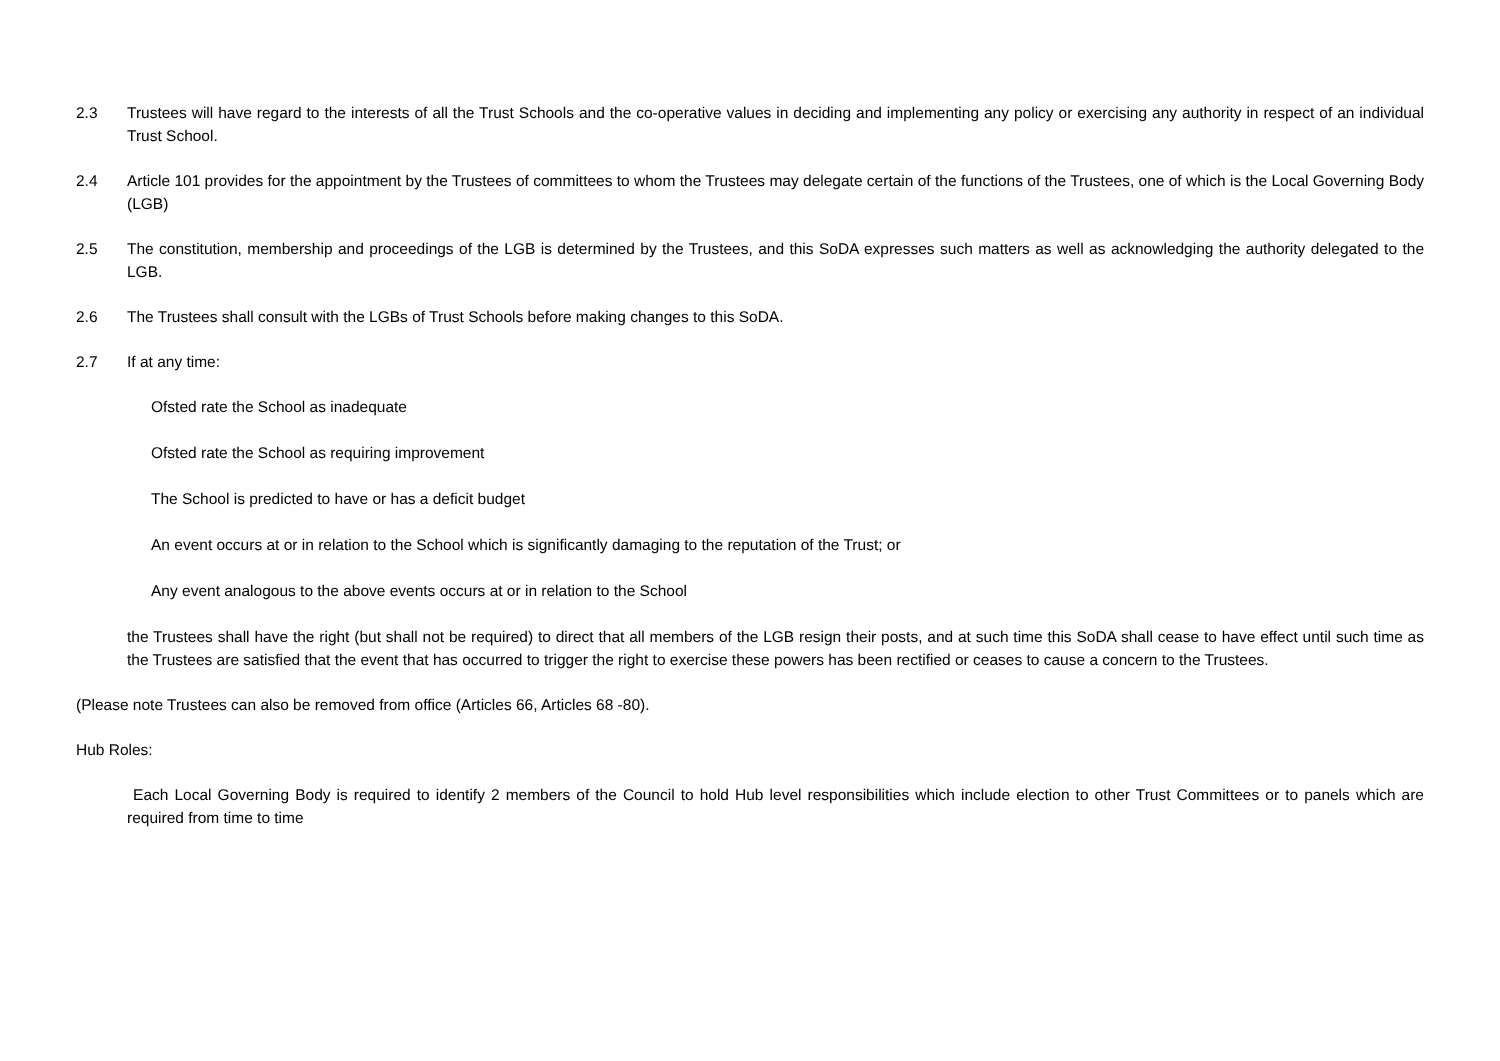2.3 Trustees will have regard to the interests of all the Trust Schools and the co-operative values in deciding and implementing any policy or exercising any authority in respect of an individual Trust School.
2.4 Article 101 provides for the appointment by the Trustees of committees to whom the Trustees may delegate certain of the functions of the Trustees, one of which is the Local Governing Body (LGB)
2.5 The constitution, membership and proceedings of the LGB is determined by the Trustees, and this SoDA expresses such matters as well as acknowledging the authority delegated to the LGB.
2.6 The Trustees shall consult with the LGBs of Trust Schools before making changes to this SoDA.
2.7 If at any time:
Ofsted rate the School as inadequate
Ofsted rate the School as requiring improvement
The School is predicted to have or has a deficit budget
An event occurs at or in relation to the School which is significantly damaging to the reputation of the Trust; or
Any event analogous to the above events occurs at or in relation to the School
the Trustees shall have the right (but shall not be required) to direct that all members of the LGB resign their posts, and at such time this SoDA shall cease to have effect until such time as the Trustees are satisfied that the event that has occurred to trigger the right to exercise these powers has been rectified or ceases to cause a concern to the Trustees.
(Please note Trustees can also be removed from office (Articles 66, Articles 68 -80).
Hub Roles:
Each Local Governing Body is required to identify 2 members of the Council to hold Hub level responsibilities which include election to other Trust Committees or to panels which are required from time to time